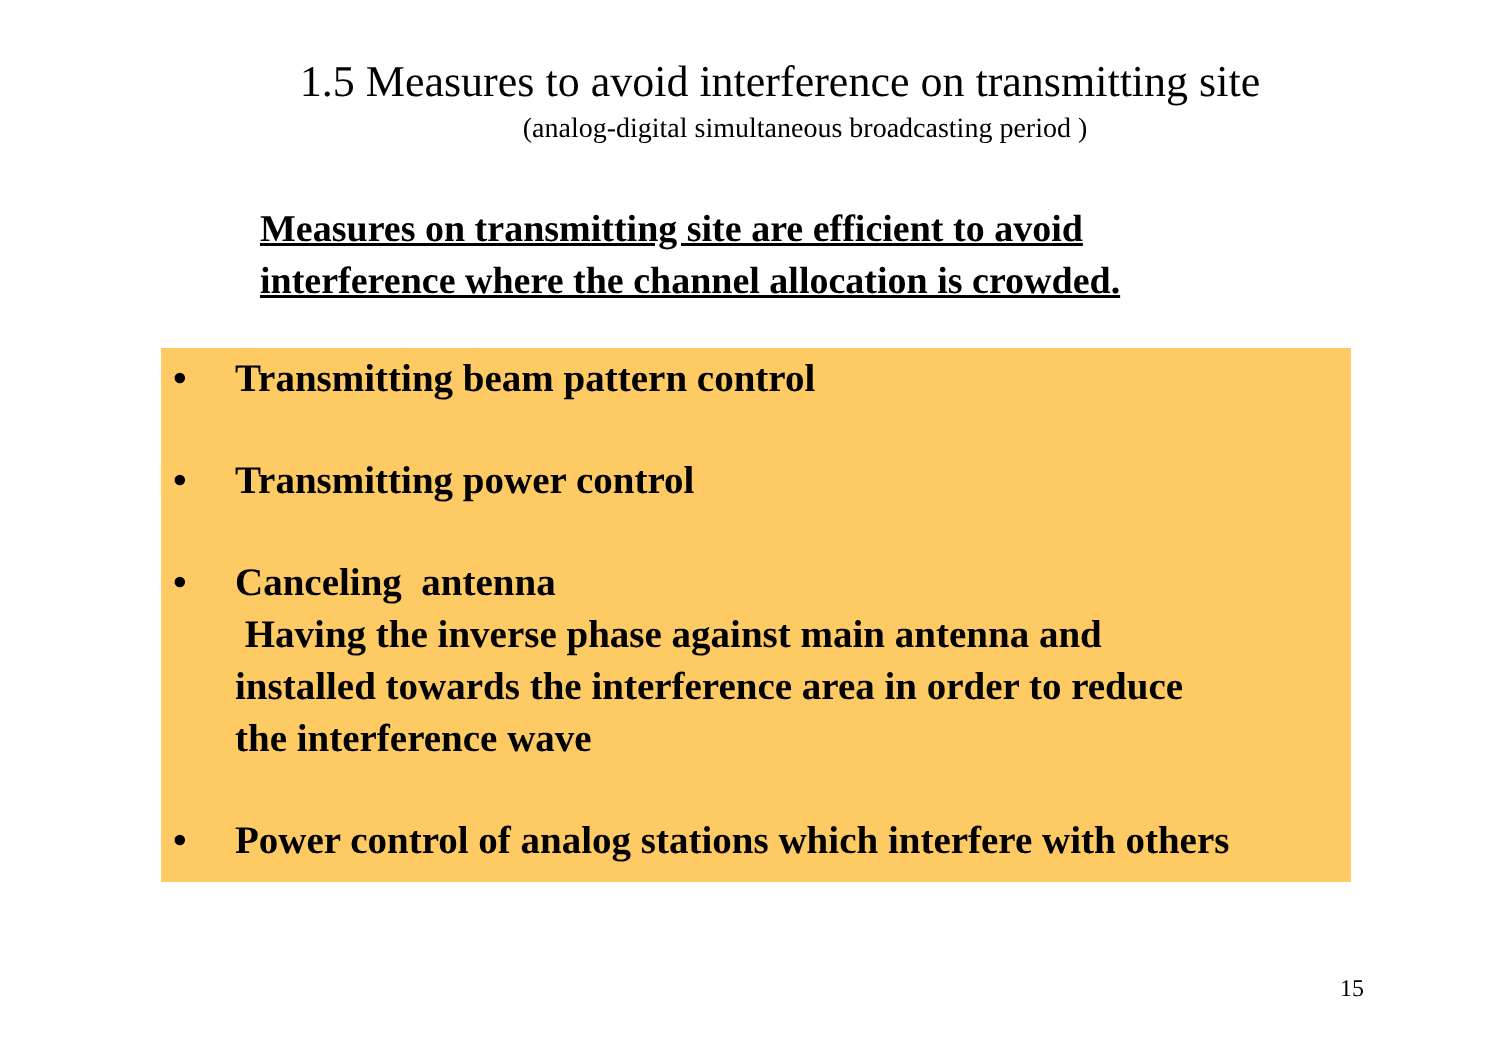1.5 Measures to avoid interference on transmitting site
(analog-digital simultaneous broadcasting period )
Measures on transmitting site are efficient to avoid
interference where the channel allocation is crowded.
• Transmitting beam pattern control
• Transmitting power control
• Canceling antenna
Having the inverse phase against main antenna and
installed towards the interference area in order to reduce
the interference wave
• Power control of analog stations which interfere with others
15